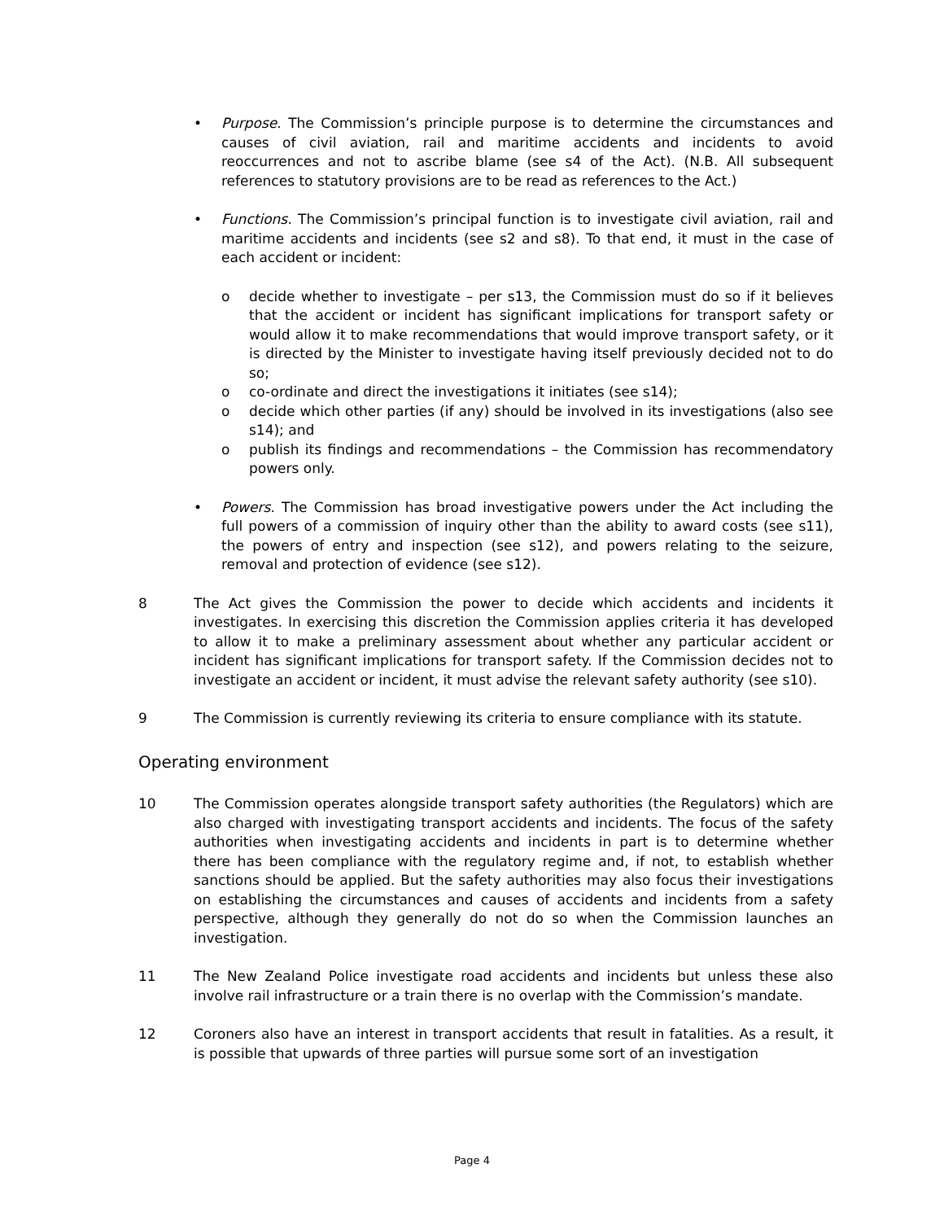• Purpose. The Commission’s principle purpose is to determine the circumstances and causes of civil aviation, rail and maritime accidents and incidents to avoid reoccurrences and not to ascribe blame (see s4 of the Act). (N.B. All subsequent references to statutory provisions are to be read as references to the Act.)
• Functions. The Commission’s principal function is to investigate civil aviation, rail and maritime accidents and incidents (see s2 and s8). To that end, it must in the case of each accident or incident:
o decide whether to investigate – per s13, the Commission must do so if it believes that the accident or incident has significant implications for transport safety or would allow it to make recommendations that would improve transport safety, or it is directed by the Minister to investigate having itself previously decided not to do so;
o co-ordinate and direct the investigations it initiates (see s14);
o decide which other parties (if any) should be involved in its investigations (also see s14); and
o publish its findings and recommendations – the Commission has recommendatory powers only.
• Powers. The Commission has broad investigative powers under the Act including the full powers of a commission of inquiry other than the ability to award costs (see s11), the powers of entry and inspection (see s12), and powers relating to the seizure, removal and protection of evidence (see s12).
8 The Act gives the Commission the power to decide which accidents and incidents it investigates. In exercising this discretion the Commission applies criteria it has developed to allow it to make a preliminary assessment about whether any particular accident or incident has significant implications for transport safety. If the Commission decides not to investigate an accident or incident, it must advise the relevant safety authority (see s10).
9 The Commission is currently reviewing its criteria to ensure compliance with its statute.
Operating environment
10 The Commission operates alongside transport safety authorities (the Regulators) which are also charged with investigating transport accidents and incidents. The focus of the safety authorities when investigating accidents and incidents in part is to determine whether there has been compliance with the regulatory regime and, if not, to establish whether sanctions should be applied. But the safety authorities may also focus their investigations on establishing the circumstances and causes of accidents and incidents from a safety perspective, although they generally do not do so when the Commission launches an investigation.
11 The New Zealand Police investigate road accidents and incidents but unless these also involve rail infrastructure or a train there is no overlap with the Commission’s mandate.
12 Coroners also have an interest in transport accidents that result in fatalities. As a result, it is possible that upwards of three parties will pursue some sort of an investigation
Page 4